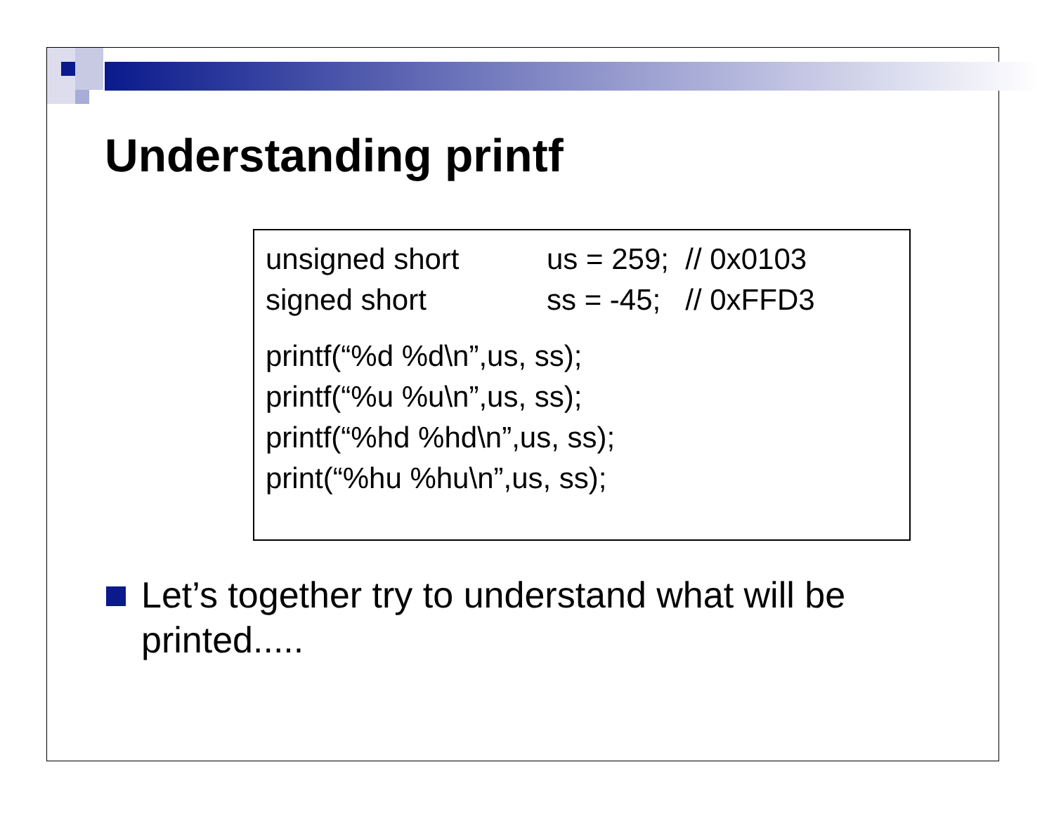Understanding printf
| unsigned short | us = 259; // 0x0103 |
| signed short | ss = -45; // 0xFFD3 |
printf(“%d %d\n”,us, ss);
printf(“%u %u\n”,us, ss);
printf(“%hd %hd\n”,us, ss);
print(“%hu %hu\n”,us, ss);
Let’s together try to understand what will be printed.....